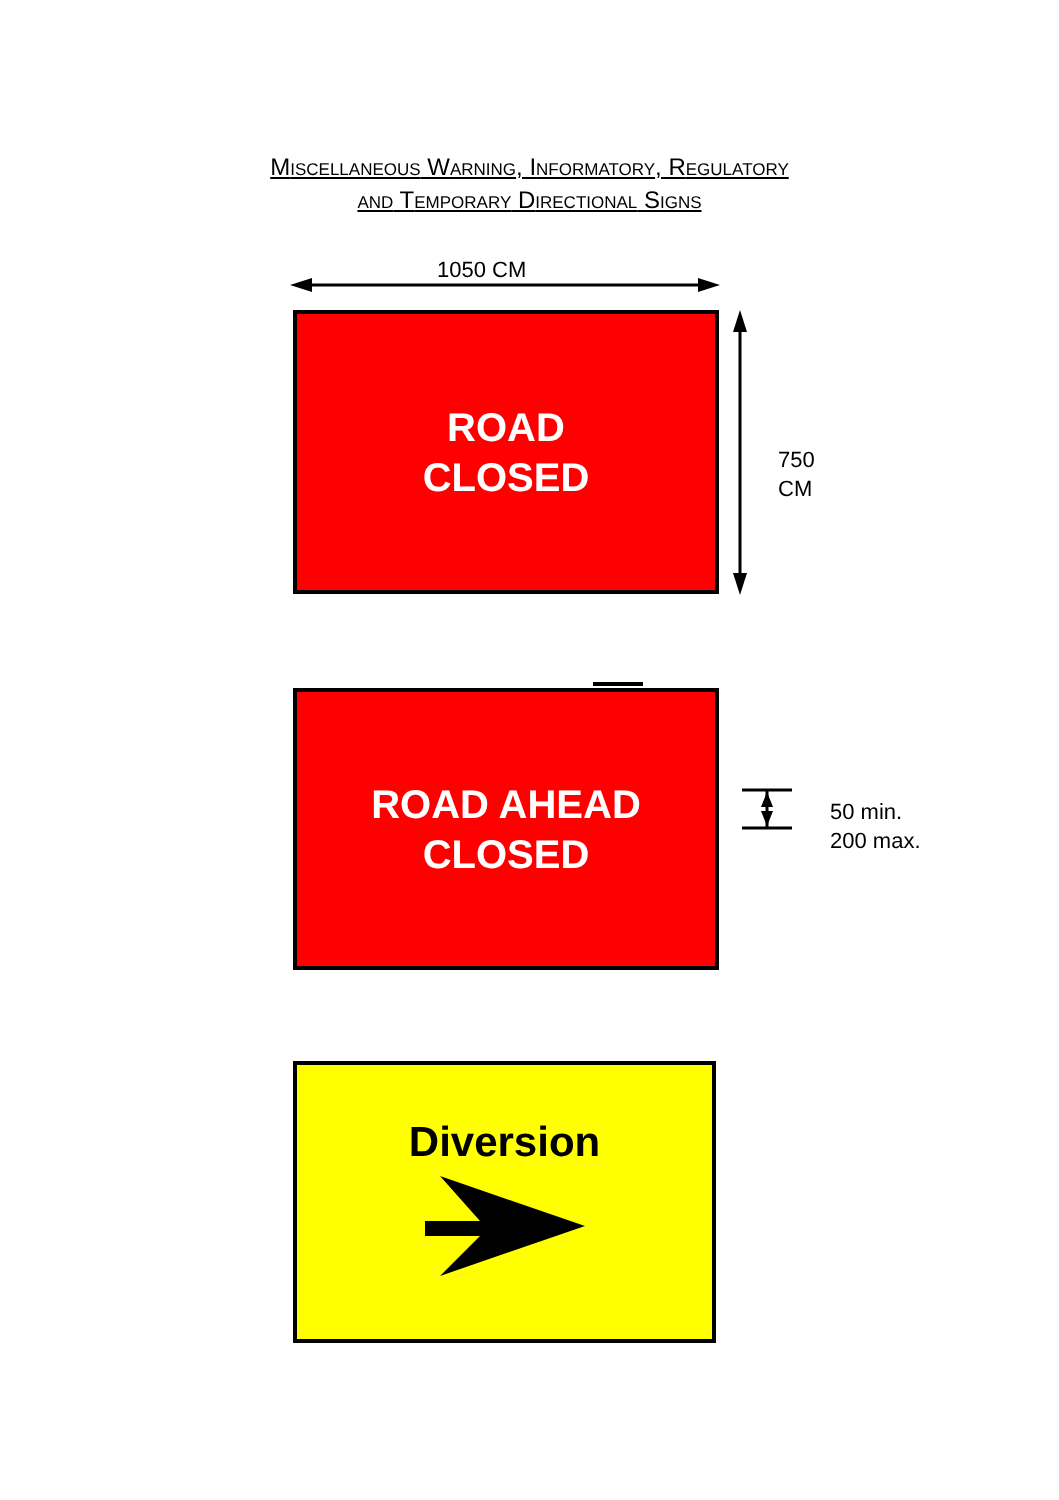MISCELLANEOUS WARNING, INFORMATORY, REGULATORY
AND TEMPORARY DIRECTIONAL SIGNS
1050 CM
ROAD
CLOSED
750
CM
ROAD AHEAD
CLOSED
50 min.
200 max.
Diversion